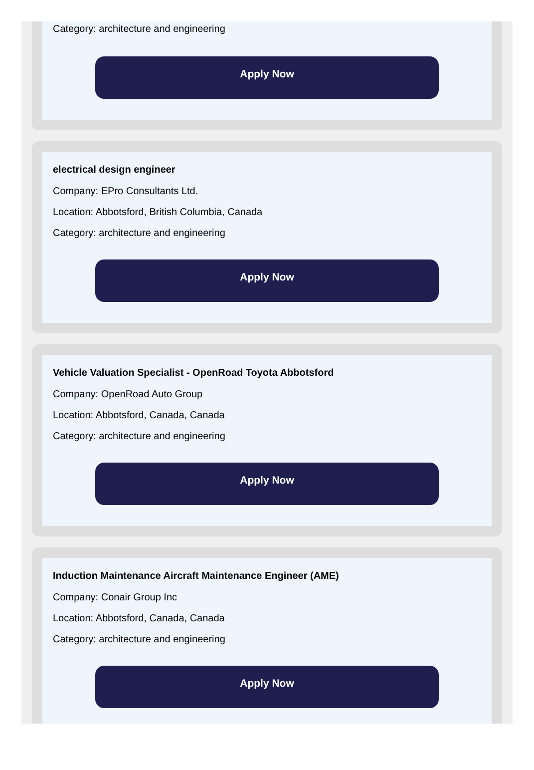Category: architecture and engineering
Apply Now
electrical design engineer
Company: EPro Consultants Ltd.
Location: Abbotsford, British Columbia, Canada
Category: architecture and engineering
Apply Now
Vehicle Valuation Specialist - OpenRoad Toyota Abbotsford
Company: OpenRoad Auto Group
Location: Abbotsford, Canada, Canada
Category: architecture and engineering
Apply Now
Induction Maintenance Aircraft Maintenance Engineer (AME)
Company: Conair Group Inc
Location: Abbotsford, Canada, Canada
Category: architecture and engineering
Apply Now